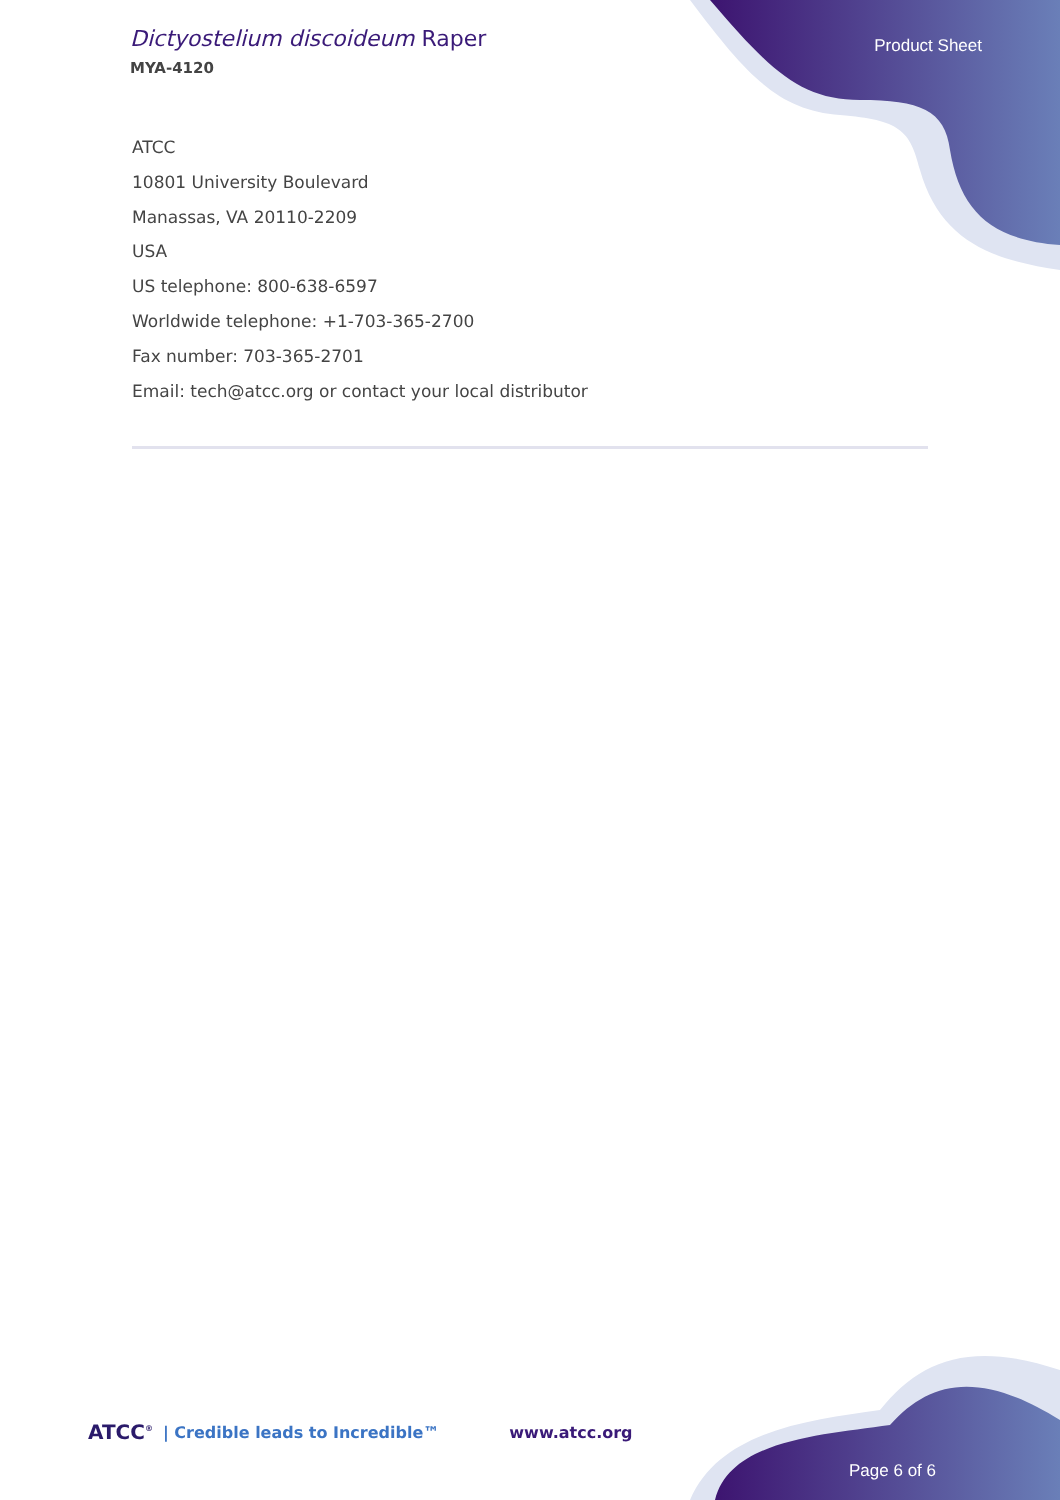Dictyostelium discoideum Raper
MYA-4120
Product Sheet
ATCC
10801 University Boulevard
Manassas, VA 20110-2209
USA
US telephone: 800-638-6597
Worldwide telephone: +1-703-365-2700
Fax number: 703-365-2701
Email: tech@atcc.org or contact your local distributor
ATCC<sup>®</sup> | Credible leads to Incredible™ www.atcc.org
Page 6 of 6